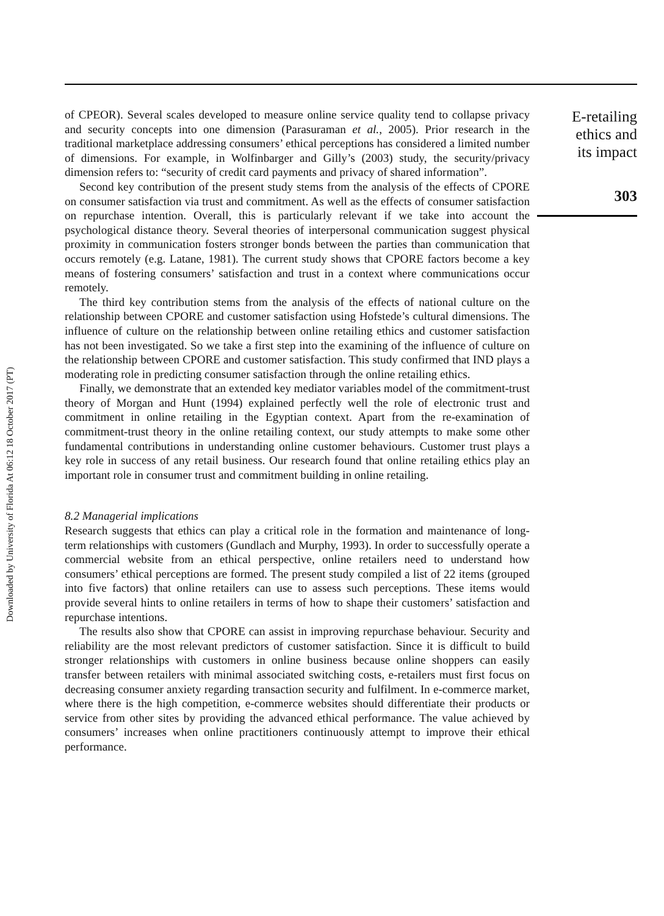Downloaded by University of Florida At 06:12 18 October 2017 (PT)
of CPEOR). Several scales developed to measure online service quality tend to collapse privacy and security concepts into one dimension (Parasuraman et al., 2005). Prior research in the traditional marketplace addressing consumers’ ethical perceptions has considered a limited number of dimensions. For example, in Wolfinbarger and Gilly’s (2003) study, the security/privacy dimension refers to: “security of credit card payments and privacy of shared information”.
Second key contribution of the present study stems from the analysis of the effects of CPORE on consumer satisfaction via trust and commitment. As well as the effects of consumer satisfaction on repurchase intention. Overall, this is particularly relevant if we take into account the psychological distance theory. Several theories of interpersonal communication suggest physical proximity in communication fosters stronger bonds between the parties than communication that occurs remotely (e.g. Latane, 1981). The current study shows that CPORE factors become a key means of fostering consumers’ satisfaction and trust in a context where communications occur remotely.
The third key contribution stems from the analysis of the effects of national culture on the relationship between CPORE and customer satisfaction using Hofstede’s cultural dimensions. The influence of culture on the relationship between online retailing ethics and customer satisfaction has not been investigated. So we take a first step into the examining of the influence of culture on the relationship between CPORE and customer satisfaction. This study confirmed that IND plays a moderating role in predicting consumer satisfaction through the online retailing ethics.
Finally, we demonstrate that an extended key mediator variables model of the commitment-trust theory of Morgan and Hunt (1994) explained perfectly well the role of electronic trust and commitment in online retailing in the Egyptian context. Apart from the re-examination of commitment-trust theory in the online retailing context, our study attempts to make some other fundamental contributions in understanding online customer behaviours. Customer trust plays a key role in success of any retail business. Our research found that online retailing ethics play an important role in consumer trust and commitment building in online retailing.
8.2 Managerial implications
Research suggests that ethics can play a critical role in the formation and maintenance of long-term relationships with customers (Gundlach and Murphy, 1993). In order to successfully operate a commercial website from an ethical perspective, online retailers need to understand how consumers’ ethical perceptions are formed. The present study compiled a list of 22 items (grouped into five factors) that online retailers can use to assess such perceptions. These items would provide several hints to online retailers in terms of how to shape their customers’ satisfaction and repurchase intentions.
The results also show that CPORE can assist in improving repurchase behaviour. Security and reliability are the most relevant predictors of customer satisfaction. Since it is difficult to build stronger relationships with customers in online business because online shoppers can easily transfer between retailers with minimal associated switching costs, e-retailers must first focus on decreasing consumer anxiety regarding transaction security and fulfilment. In e-commerce market, where there is the high competition, e-commerce websites should differentiate their products or service from other sites by providing the advanced ethical performance. The value achieved by consumers’ increases when online practitioners continuously attempt to improve their ethical performance.
E-retailing
ethics and
its impact
303